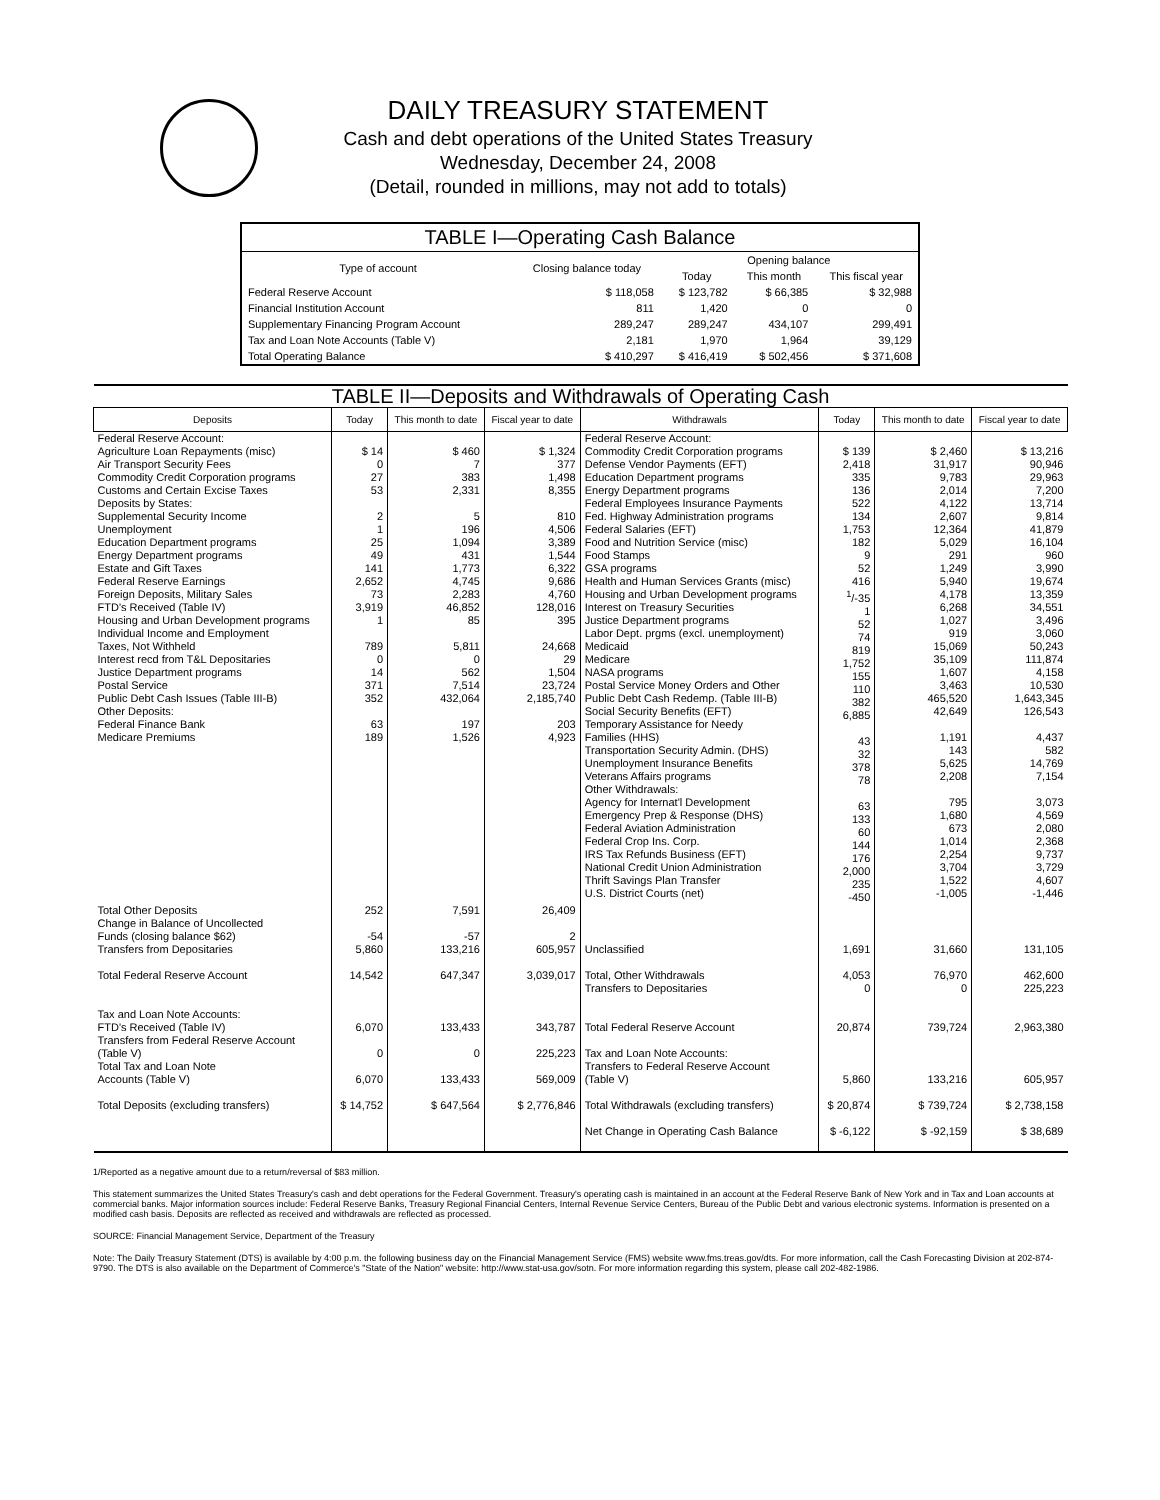DAILY TREASURY STATEMENT
Cash and debt operations of the United States Treasury
Wednesday, December 24, 2008
(Detail, rounded in millions, may not add to totals)
| TABLE I—Operating Cash Balance | | | | |
| Type of account | Closing balance today | Opening balance | | |
| | | Today | This month | This fiscal year |
| Federal Reserve Account | $ 118,058 | $ 123,782 | $ 66,385 | $ 32,988 |
| Financial Institution Account | 811 | 1,420 | 0 | 0 |
| Supplementary Financing Program Account | 289,247 | 289,247 | 434,107 | 299,491 |
| Tax and Loan Note Accounts (Table V) | 2,181 | 1,970 | 1,964 | 39,129 |
| Total Operating Balance | $ 410,297 | $ 416,419 | $ 502,456 | $ 371,608 |
| TABLE II—Deposits and Withdrawals of Operating Cash | | | | | | | |
| Deposits | Today | This month to date | Fiscal year to date | Withdrawals | Today | This month to date | Fiscal year to date |
| Federal Reserve Account: Agriculture Loan Repayments (misc) Air Transport Security Fees Commodity Credit Corporation programs Customs and Certain Excise Taxes Deposits by States: Supplemental Security Income Unemployment Education Department programs Energy Department programs Estate and Gift Taxes Federal Reserve Earnings Foreign Deposits, Military Sales FTD's Received (Table IV) Housing and Urban Development programs Individual Income and Employment Taxes, Not Withheld Interest recd from T&L Depositaries Justice Department programs Postal Service Public Debt Cash Issues (Table III-B) Other Deposits: Federal Finance Bank Medicare Premiums | $ 14 0 27 53 2 1 25 49 141 2,652 73 3,919 1 789 0 14 371 352 63 189 | $ 460 7 383 2,331 5 196 1,094 431 1,773 4,745 2,283 46,852 85 5,811 0 562 7,514 432,064 197 1,526 | $ 1,324 377 1,498 8,355 810 4,506 3,389 1,544 6,322 9,686 4,760 128,016 395 24,668 29 1,504 23,724 2,185,740 203 4,923 | Federal Reserve Account: Commodity Credit Corporation programs Defense Vendor Payments (EFT) Education Department programs Energy Department programs Federal Employees Insurance Payments Fed. Highway Administration programs Federal Salaries (EFT) Food and Nutrition Service (misc) Food Stamps GSA programs Health and Human Services Grants (misc) Housing and Urban Development programs Interest on Treasury Securities Justice Department programs Labor Dept. prgms (excl. unemployment) Medicaid Medicare NASA programs Postal Service Money Orders and Other Public Debt Cash Redemp. (Table III-B) Social Security Benefits (EFT) Temporary Assistance for Needy Families (HHS) Transportation Security Admin. (DHS) Unemployment Insurance Benefits Veterans Affairs programs Other Withdrawals: Agency for Internat'l Development Emergency Prep & Response (DHS) Federal Aviation Administration Federal Crop Ins. Corp. IRS Tax Refunds Business (EFT) National Credit Union Administration Thrift Savings Plan Transfer U.S. District Courts (net) | $ 139 2,418 335 136 522 134 1,753 182 9 52 416 <sup>1</sup>/-35 1 52 74 819 1,752 155 110 382 6,885 43 32 378 78 63 133 60 144 176 2,000 235 -450 | $ 2,460 31,917 9,783 2,014 4,122 2,607 12,364 5,029 291 1,249 5,940 4,178 6,268 1,027 919 15,069 35,109 1,607 3,463 465,520 42,649 1,191 143 5,625 2,208 795 1,680 673 1,014 2,254 3,704 1,522 -1,005 | $ 13,216 90,946 29,963 7,200 13,714 9,814 41,879 16,104 960 3,990 19,674 13,359 34,551 3,496 3,060 50,243 111,874 4,158 10,530 1,643,345 126,543 4,437 582 14,769 7,154 3,073 4,569 2,080 2,368 9,737 3,729 4,607 -1,446 |
| Total Other Deposits Change in Balance of Uncollected Funds (closing balance $62) Transfers from Depositaries | 252 -54 5,860 | 7,591 -57 133,216 | 26,409 2 605,957 | Unclassified | 1,691 | 31,660 | 131,105 |
| Total Federal Reserve Account | 14,542 | 647,347 | 3,039,017 | Total, Other Withdrawals Transfers to Depositaries | 4,053 0 | 76,970 0 | 462,600 225,223 |
| Tax and Loan Note Accounts: FTD's Received (Table IV) Transfers from Federal Reserve Account (Table V) Total Tax and Loan Note Accounts (Table V) | 6,070 0 6,070 | 133,433 0 133,433 | 343,787 225,223 569,009 | Total Federal Reserve Account Tax and Loan Note Accounts: Transfers to Federal Reserve Account (Table V) | 20,874 5,860 | 739,724 133,216 | 2,963,380 605,957 |
| Total Deposits (excluding transfers) | $ 14,752 | $ 647,564 | $ 2,776,846 | Total Withdrawals (excluding transfers) Net Change in Operating Cash Balance | $ 20,874 $ -6,122 | $ 739,724 $ -92,159 | $ 2,738,158 $ 38,689 |
1/Reported as a negative amount due to a return/reversal of $83 million.
This statement summarizes the United States Treasury's cash and debt operations for the Federal Government. Treasury's operating cash is maintained in an account at the Federal Reserve Bank of New York and in Tax and Loan accounts at commercial banks. Major information sources include: Federal Reserve Banks, Treasury Regional Financial Centers, Internal Revenue Service Centers, Bureau of the Public Debt and various electronic systems. Information is presented on a modified cash basis. Deposits are reflected as received and withdrawals are reflected as processed.
SOURCE: Financial Management Service, Department of the Treasury
Note: The Daily Treasury Statement (DTS) is available by 4:00 p.m. the following business day on the Financial Management Service (FMS) website www.fms.treas.gov/dts. For more information, call the Cash Forecasting Division at 202-874-9790. The DTS is also available on the Department of Commerce's "State of the Nation" website: http://www.stat-usa.gov/sotn. For more information regarding this system, please call 202-482-1986.